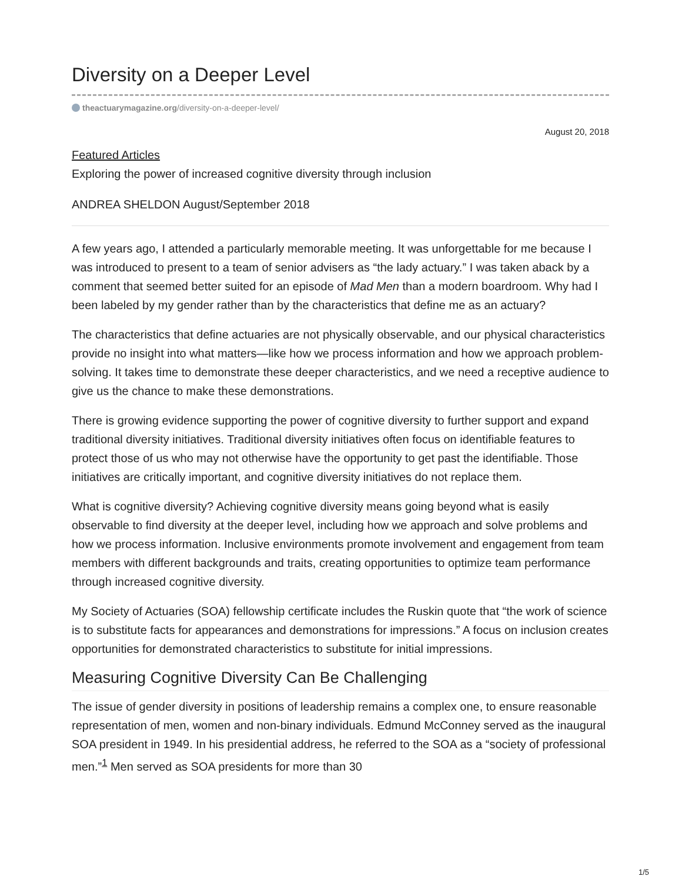Diversity on a Deeper Level
theactuarymagazine.org/diversity-on-a-deeper-level/
August 20, 2018
Featured Articles
Exploring the power of increased cognitive diversity through inclusion
ANDREA SHELDON August/September 2018
A few years ago, I attended a particularly memorable meeting. It was unforgettable for me because I was introduced to present to a team of senior advisers as “the lady actuary.” I was taken aback by a comment that seemed better suited for an episode of Mad Men than a modern boardroom. Why had I been labeled by my gender rather than by the characteristics that define me as an actuary?
The characteristics that define actuaries are not physically observable, and our physical characteristics provide no insight into what matters—like how we process information and how we approach problem-solving. It takes time to demonstrate these deeper characteristics, and we need a receptive audience to give us the chance to make these demonstrations.
There is growing evidence supporting the power of cognitive diversity to further support and expand traditional diversity initiatives. Traditional diversity initiatives often focus on identifiable features to protect those of us who may not otherwise have the opportunity to get past the identifiable. Those initiatives are critically important, and cognitive diversity initiatives do not replace them.
What is cognitive diversity? Achieving cognitive diversity means going beyond what is easily observable to find diversity at the deeper level, including how we approach and solve problems and how we process information. Inclusive environments promote involvement and engagement from team members with different backgrounds and traits, creating opportunities to optimize team performance through increased cognitive diversity.
My Society of Actuaries (SOA) fellowship certificate includes the Ruskin quote that “the work of science is to substitute facts for appearances and demonstrations for impressions.” A focus on inclusion creates opportunities for demonstrated characteristics to substitute for initial impressions.
Measuring Cognitive Diversity Can Be Challenging
The issue of gender diversity in positions of leadership remains a complex one, to ensure reasonable representation of men, women and non-binary individuals. Edmund McConney served as the inaugural SOA president in 1949. In his presidential address, he referred to the SOA as a “society of professional men.”<sup>1</sup> Men served as SOA presidents for more than 30
1/5